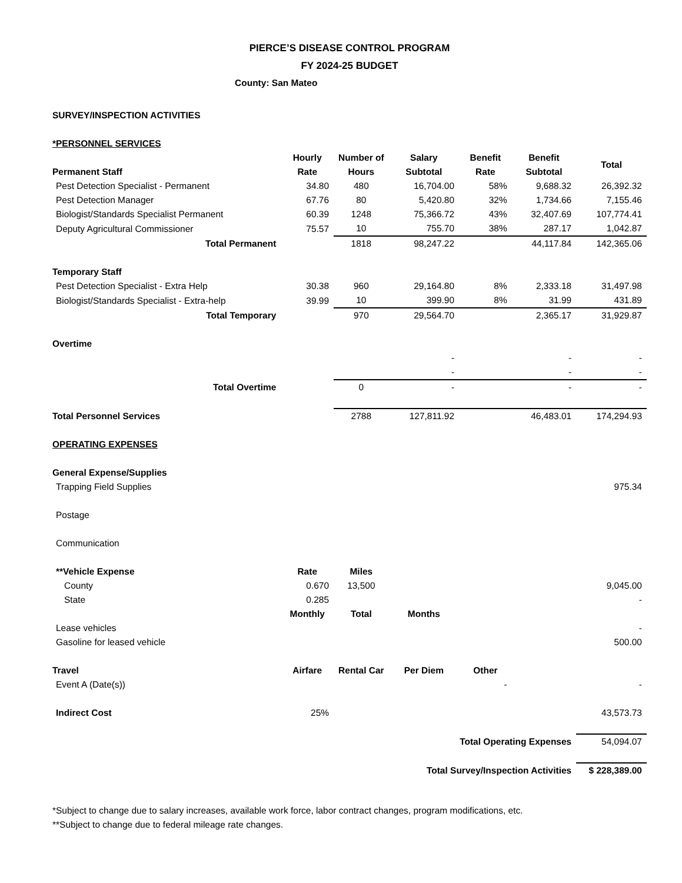PIERCE’S DISEASE CONTROL PROGRAM
FY 2024-25 BUDGET
County: San Mateo
| SURVEY/INSPECTION ACTIVITIES | | | | | | |
| *PERSONNEL SERVICES | | | | | | |
| | Hourly | Number of | Salary | Benefit | Benefit | Total |
| Permanent Staff | Rate | Hours | Subtotal | Rate | Subtotal | |
| Pest Detection Specialist - Permanent | 34.80 | 480 | 16,704.00 | 58% | 9,688.32 | 26,392.32 |
| Pest Detection Manager | 67.76 | 80 | 5,420.80 | 32% | 1,734.66 | 7,155.46 |
| Biologist/Standards Specialist Permanent | 60.39 | 1248 | 75,366.72 | 43% | 32,407.69 | 107,774.41 |
| Deputy Agricultural Commissioner | 75.57 | 10 | 755.70 | 38% | 287.17 | 1,042.87 |
| Total Permanent | | 1818 | 98,247.22 | | 44,117.84 | 142,365.06 |
| Temporary Staff | | | | | | |
| Pest Detection Specialist - Extra Help | 30.38 | 960 | 29,164.80 | 8% | 2,333.18 | 31,497.98 |
| Biologist/Standards Specialist - Extra-help | 39.99 | 10 | 399.90 | 8% | 31.99 | 431.89 |
| Total Temporary | | 970 | 29,564.70 | | 2,365.17 | 31,929.87 |
| Overtime | | | | | | |
| | | | - | | - | - |
| | | | - | | - | - |
| Total Overtime | | 0 | - | | - | - |
| Total Personnel Services | | 2788 | 127,811.92 | | 46,483.01 | 174,294.93 |
| OPERATING EXPENSES | | | | | | |
| General Expense/Supplies | | | | | | |
| Trapping Field Supplies | | | | | | 975.34 |
| Postage | | | | | | |
| Communication | | | | | | |
| **Vehicle Expense | Rate | Miles | | | | |
| County | 0.670 | 13,500 | | | | 9,045.00 |
| State | 0.285 | | | | | - |
| | Monthly | Total | Months | | | |
| Lease vehicles | | | | | | - |
| Gasoline for leased vehicle | | | | | | 500.00 |
| Travel | Airfare | Rental Car | Per Diem | Other | | |
| Event A (Date(s)) | | | | - | | - |
| Indirect Cost | 25% | | | | | 43,573.73 |
| Total Operating Expenses | | | | | | 54,094.07 |
| Total Survey/Inspection Activities | | | | | | $ 228,389.00 |
*Subject to change due to salary increases, available work force, labor contract changes, program modifications, etc.
**Subject to change due to federal mileage rate changes.